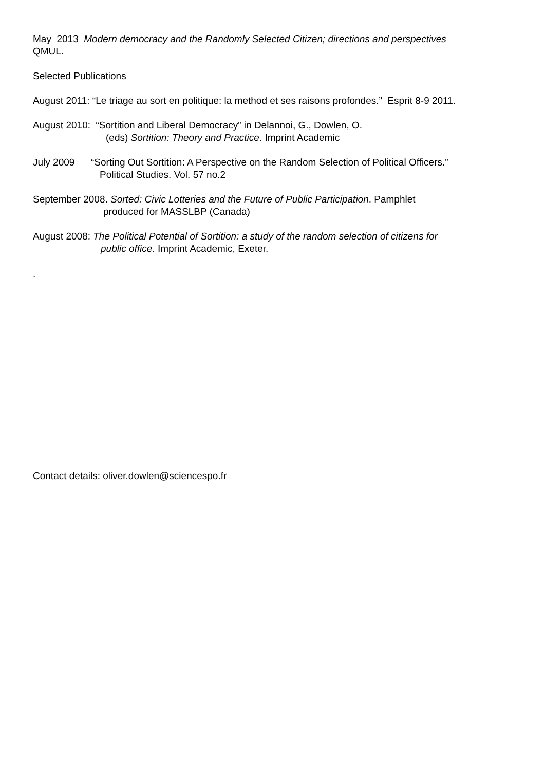May 2013 Modern democracy and the Randomly Selected Citizen; directions and perspectives
QMUL.
Selected Publications
August 2011: “Le triage au sort en politique: la method et ses raisons profondes.” Esprit 8-9 2011.
August 2010: “Sortition and Liberal Democracy” in Delannoi, G., Dowlen, O.
(eds) Sortition: Theory and Practice. Imprint Academic
July 2009 “Sorting Out Sortition: A Perspective on the Random Selection of Political Officers.”
Political Studies. Vol. 57 no.2
September 2008. Sorted: Civic Lotteries and the Future of Public Participation. Pamphlet
produced for MASSLBP (Canada)
August 2008: The Political Potential of Sortition: a study of the random selection of citizens for
public office. Imprint Academic, Exeter.
.
Contact details: oliver.dowlen@sciencespo.fr